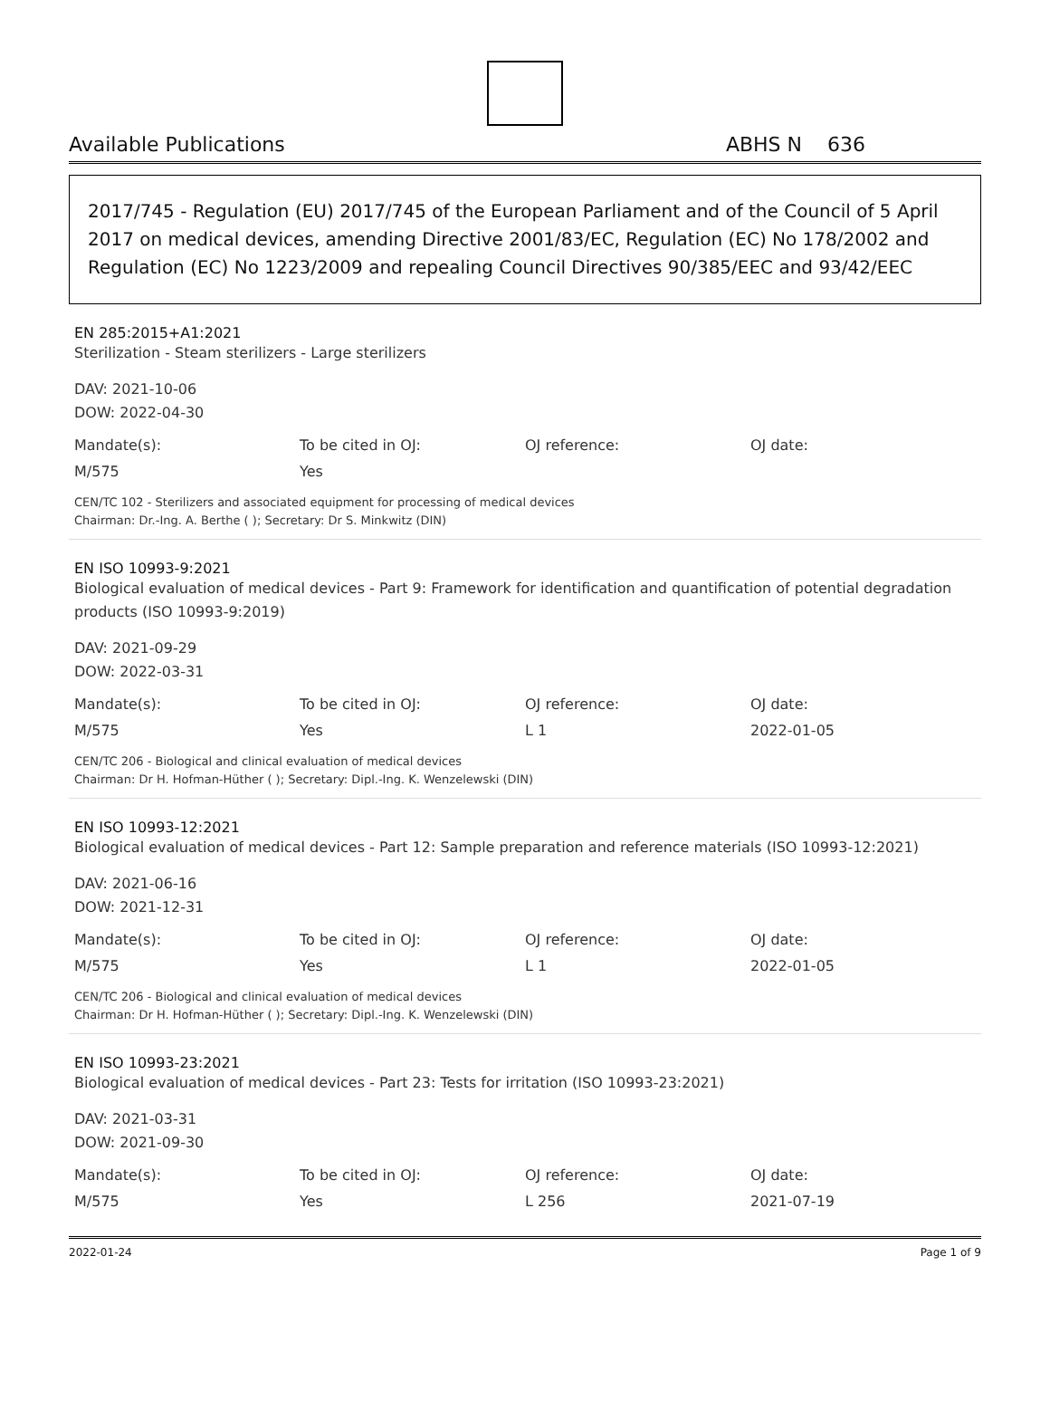Available Publications ABHS N 636
2017/745 - Regulation (EU) 2017/745 of the European Parliament and of the Council of 5 April 2017 on medical devices, amending Directive 2001/83/EC, Regulation (EC) No 178/2002 and Regulation (EC) No 1223/2009 and repealing Council Directives 90/385/EEC and 93/42/EEC
EN 285:2015+A1:2021
Sterilization - Steam sterilizers - Large sterilizers
DAV: 2021-10-06
DOW: 2022-04-30
| Mandate(s): | To be cited in OJ: | OJ reference: | OJ date: |
| --- | --- | --- | --- |
| M/575 | Yes | | |
CEN/TC 102 - Sterilizers and associated equipment for processing of medical devices
Chairman: Dr.-Ing. A. Berthe ( ); Secretary: Dr S. Minkwitz (DIN)
EN ISO 10993-9:2021
Biological evaluation of medical devices - Part 9: Framework for identification and quantification of potential degradation products (ISO 10993-9:2019)
DAV: 2021-09-29
DOW: 2022-03-31
| Mandate(s): | To be cited in OJ: | OJ reference: | OJ date: |
| --- | --- | --- | --- |
| M/575 | Yes | L 1 | 2022-01-05 |
CEN/TC 206 - Biological and clinical evaluation of medical devices
Chairman: Dr H. Hofman-Hüther ( ); Secretary: Dipl.-Ing. K. Wenzelewski (DIN)
EN ISO 10993-12:2021
Biological evaluation of medical devices - Part 12: Sample preparation and reference materials (ISO 10993-12:2021)
DAV: 2021-06-16
DOW: 2021-12-31
| Mandate(s): | To be cited in OJ: | OJ reference: | OJ date: |
| --- | --- | --- | --- |
| M/575 | Yes | L 1 | 2022-01-05 |
CEN/TC 206 - Biological and clinical evaluation of medical devices
Chairman: Dr H. Hofman-Hüther ( ); Secretary: Dipl.-Ing. K. Wenzelewski (DIN)
EN ISO 10993-23:2021
Biological evaluation of medical devices - Part 23: Tests for irritation (ISO 10993-23:2021)
DAV: 2021-03-31
DOW: 2021-09-30
| Mandate(s): | To be cited in OJ: | OJ reference: | OJ date: |
| --- | --- | --- | --- |
| M/575 | Yes | L 256 | 2021-07-19 |
2022-01-24 Page 1 of 9